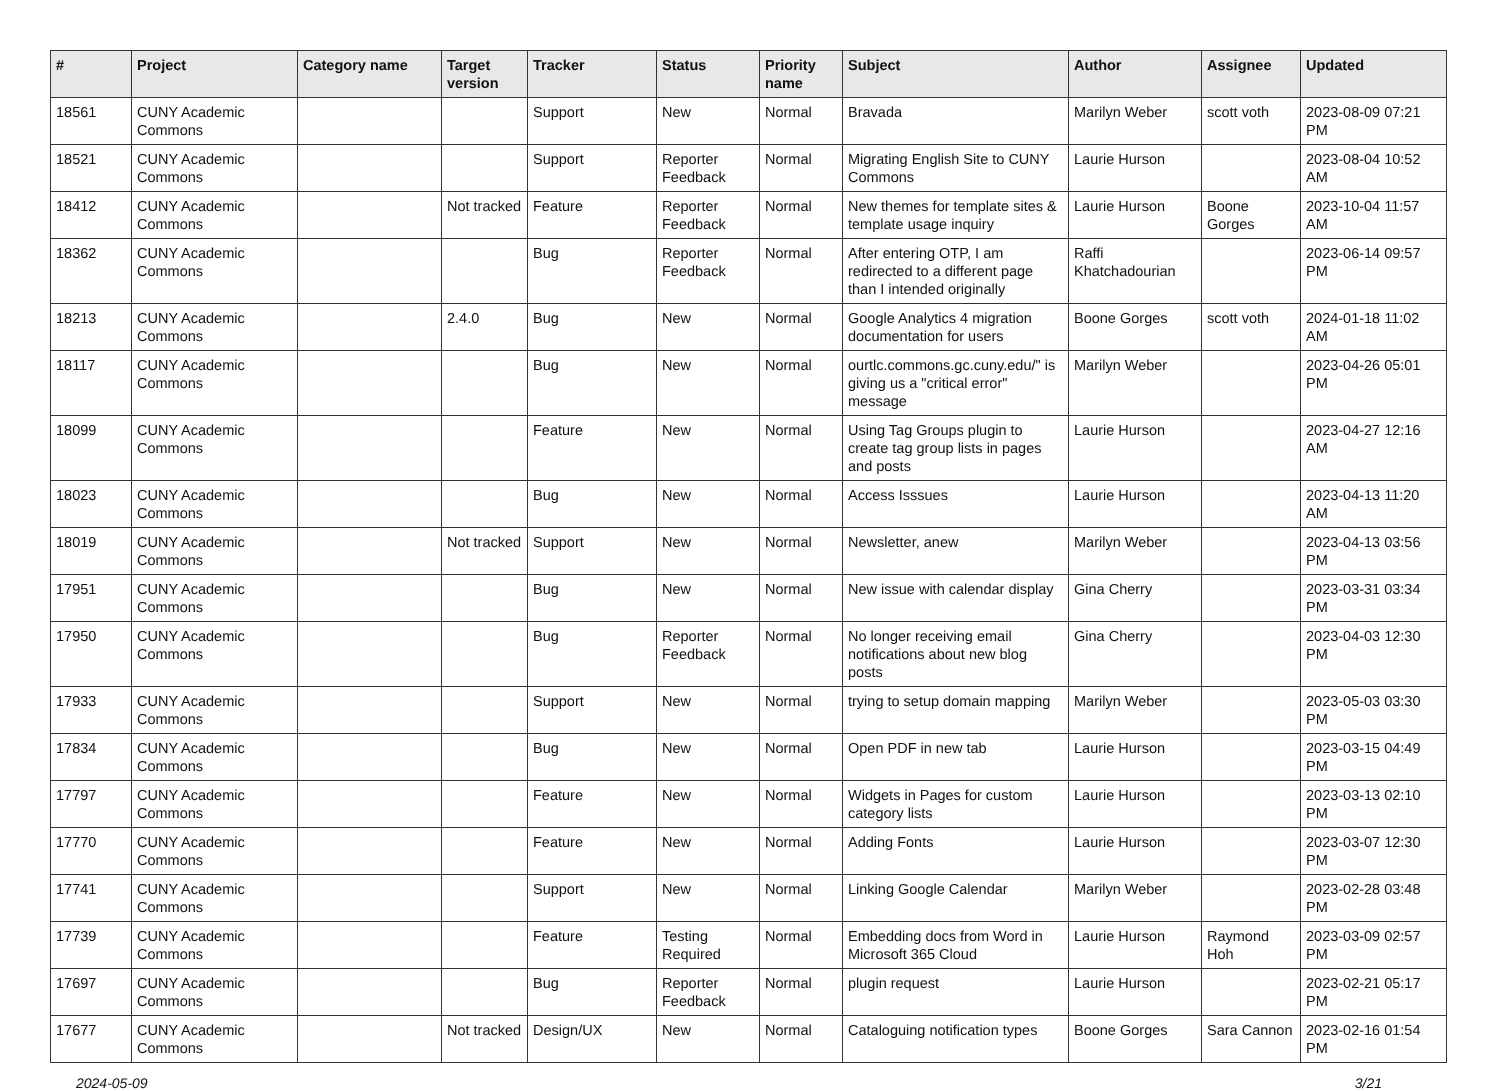| # | Project | Category name | Target version | Tracker | Status | Priority name | Subject | Author | Assignee | Updated |
| --- | --- | --- | --- | --- | --- | --- | --- | --- | --- | --- |
| 18561 | CUNY Academic Commons | | | Support | New | Normal | Bravada | Marilyn Weber | scott voth | 2023-08-09 07:21 PM |
| 18521 | CUNY Academic Commons | | | Support | Reporter Feedback | Normal | Migrating English Site to CUNY Commons | Laurie Hurson | | 2023-08-04 10:52 AM |
| 18412 | CUNY Academic Commons | | Not tracked | Feature | Reporter Feedback | Normal | New themes for template sites & template usage inquiry | Laurie Hurson | Boone Gorges | 2023-10-04 11:57 AM |
| 18362 | CUNY Academic Commons | | | Bug | Reporter Feedback | Normal | After entering OTP, I am redirected to a different page than I intended originally | Raffi Khatchadourian | | 2023-06-14 09:57 PM |
| 18213 | CUNY Academic Commons | | 2.4.0 | Bug | New | Normal | Google Analytics 4 migration documentation for users | Boone Gorges | scott voth | 2024-01-18 11:02 AM |
| 18117 | CUNY Academic Commons | | | Bug | New | Normal | ourtlc.commons.gc.cuny.edu/" is giving us a "critical error" message | Marilyn Weber | | 2023-04-26 05:01 PM |
| 18099 | CUNY Academic Commons | | | Feature | New | Normal | Using Tag Groups plugin to create tag group lists in pages and posts | Laurie Hurson | | 2023-04-27 12:16 AM |
| 18023 | CUNY Academic Commons | | | Bug | New | Normal | Access Isssues | Laurie Hurson | | 2023-04-13 11:20 AM |
| 18019 | CUNY Academic Commons | | Not tracked | Support | New | Normal | Newsletter, anew | Marilyn Weber | | 2023-04-13 03:56 PM |
| 17951 | CUNY Academic Commons | | | Bug | New | Normal | New issue with calendar display | Gina Cherry | | 2023-03-31 03:34 PM |
| 17950 | CUNY Academic Commons | | | Bug | Reporter Feedback | Normal | No longer receiving email notifications about new blog posts | Gina Cherry | | 2023-04-03 12:30 PM |
| 17933 | CUNY Academic Commons | | | Support | New | Normal | trying to setup domain mapping | Marilyn Weber | | 2023-05-03 03:30 PM |
| 17834 | CUNY Academic Commons | | | Bug | New | Normal | Open PDF in new tab | Laurie Hurson | | 2023-03-15 04:49 PM |
| 17797 | CUNY Academic Commons | | | Feature | New | Normal | Widgets in Pages for custom category lists | Laurie Hurson | | 2023-03-13 02:10 PM |
| 17770 | CUNY Academic Commons | | | Feature | New | Normal | Adding Fonts | Laurie Hurson | | 2023-03-07 12:30 PM |
| 17741 | CUNY Academic Commons | | | Support | New | Normal | Linking Google Calendar | Marilyn Weber | | 2023-02-28 03:48 PM |
| 17739 | CUNY Academic Commons | | | Feature | Testing Required | Normal | Embedding docs from Word in Microsoft 365 Cloud | Laurie Hurson | Raymond Hoh | 2023-03-09 02:57 PM |
| 17697 | CUNY Academic Commons | | | Bug | Reporter Feedback | Normal | plugin request | Laurie Hurson | | 2023-02-21 05:17 PM |
| 17677 | CUNY Academic Commons | | Not tracked | Design/UX | New | Normal | Cataloguing notification types | Boone Gorges | Sara Cannon | 2023-02-16 01:54 PM |
2024-05-09 3/21